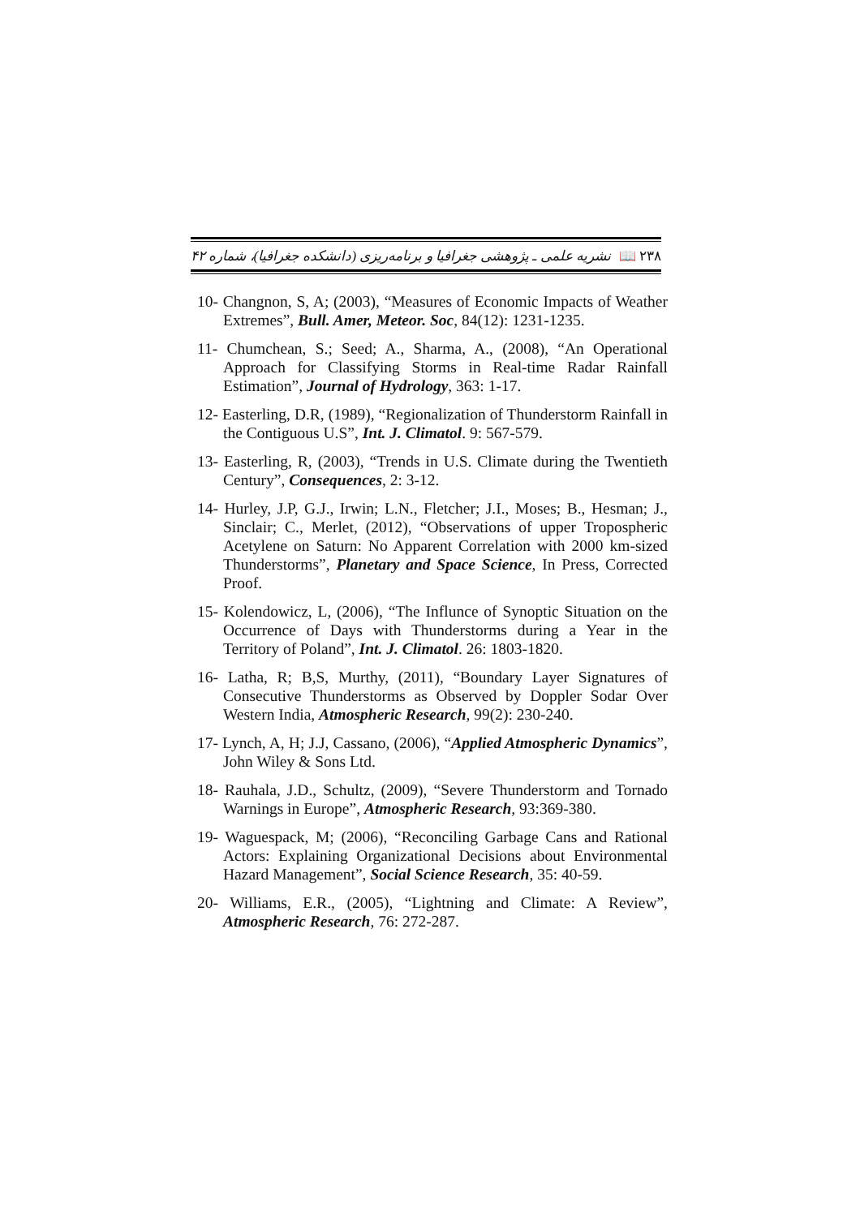نشریه علمی ـ پژوهشی جغرافیا و برنامه‌ریزی (دانشکده جغرافیا)، شماره ۴۲ 📖 ۲۳۸
10- Changnon, S, A; (2003), “Measures of Economic Impacts of Weather Extremes”, Bull. Amer, Meteor. Soc, 84(12): 1231-1235.
11- Chumchean, S.; Seed; A., Sharma, A., (2008), “An Operational Approach for Classifying Storms in Real-time Radar Rainfall Estimation”, Journal of Hydrology, 363: 1-17.
12- Easterling, D.R, (1989), “Regionalization of Thunderstorm Rainfall in the Contiguous U.S”, Int. J. Climatol. 9: 567-579.
13- Easterling, R, (2003), “Trends in U.S. Climate during the Twentieth Century”, Consequences, 2: 3-12.
14- Hurley, J.P, G.J., Irwin; L.N., Fletcher; J.I., Moses; B., Hesman; J., Sinclair; C., Merlet, (2012), “Observations of upper Tropospheric Acetylene on Saturn: No Apparent Correlation with 2000 km-sized Thunderstorms”, Planetary and Space Science, In Press, Corrected Proof.
15- Kolendowicz, L, (2006), “The Influnce of Synoptic Situation on the Occurrence of Days with Thunderstorms during a Year in the Territory of Poland”, Int. J. Climatol. 26: 1803-1820.
16- Latha, R; B,S, Murthy, (2011), “Boundary Layer Signatures of Consecutive Thunderstorms as Observed by Doppler Sodar Over Western India, Atmospheric Research, 99(2): 230-240.
17- Lynch, A, H; J.J, Cassano, (2006), “Applied Atmospheric Dynamics”, John Wiley & Sons Ltd.
18- Rauhala, J.D., Schultz, (2009), “Severe Thunderstorm and Tornado Warnings in Europe”, Atmospheric Research, 93:369-380.
19- Waguespack, M; (2006), “Reconciling Garbage Cans and Rational Actors: Explaining Organizational Decisions about Environmental Hazard Management”, Social Science Research, 35: 40-59.
20- Williams, E.R., (2005), “Lightning and Climate: A Review”, Atmospheric Research, 76: 272-287.